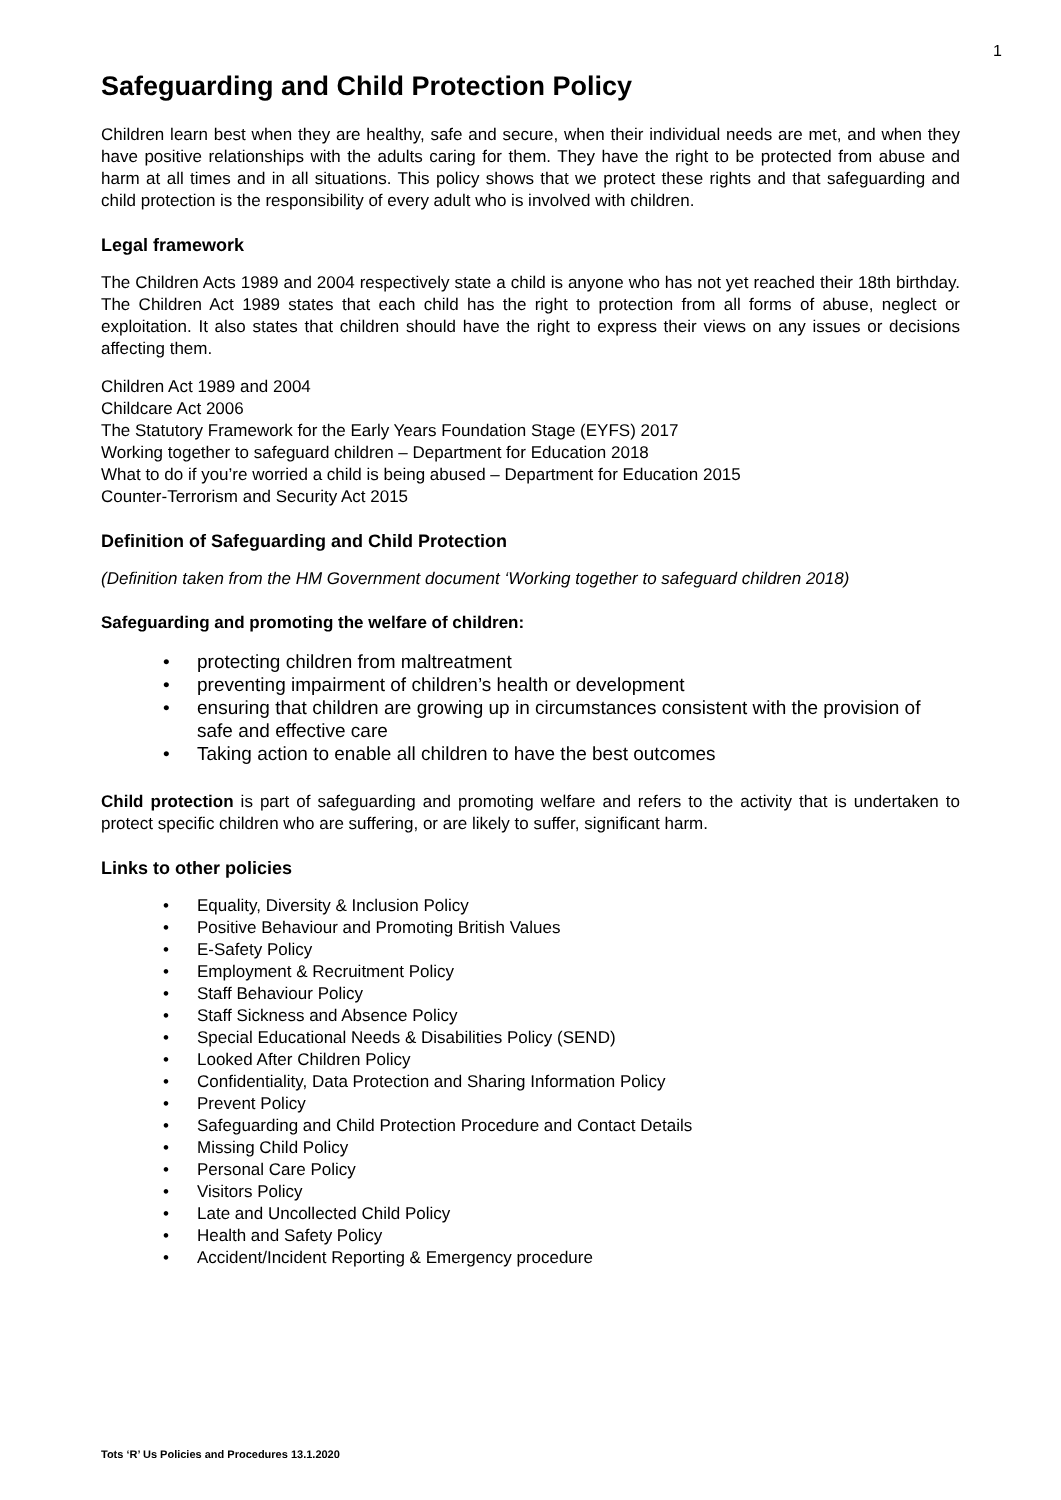1
Safeguarding and Child Protection Policy
Children learn best when they are healthy, safe and secure, when their individual needs are met, and when they have positive relationships with the adults caring for them. They have the right to be protected from abuse and harm at all times and in all situations. This policy shows that we protect these rights and that safeguarding and child protection is the responsibility of every adult who is involved with children.
Legal framework
The Children Acts 1989 and 2004 respectively state a child is anyone who has not yet reached their 18th birthday. The Children Act 1989 states that each child has the right to protection from all forms of abuse, neglect or exploitation. It also states that children should have the right to express their views on any issues or decisions affecting them.
Children Act 1989 and 2004
Childcare Act 2006
The Statutory Framework for the Early Years Foundation Stage (EYFS) 2017
Working together to safeguard children – Department for Education 2018
What to do if you’re worried a child is being abused – Department for Education 2015
Counter-Terrorism and Security Act 2015
Definition of Safeguarding and Child Protection
(Definition taken from the HM Government document ‘Working together to safeguard children 2018)
Safeguarding and promoting the welfare of children:
• protecting children from maltreatment
• preventing impairment of children’s health or development
• ensuring that children are growing up in circumstances consistent with the provision of safe and effective care
• Taking action to enable all children to have the best outcomes
Child protection is part of safeguarding and promoting welfare and refers to the activity that is undertaken to protect specific children who are suffering, or are likely to suffer, significant harm.
Links to other policies
• Equality, Diversity & Inclusion Policy
• Positive Behaviour and Promoting British Values
• E-Safety Policy
• Employment & Recruitment Policy
• Staff Behaviour Policy
• Staff Sickness and Absence Policy
• Special Educational Needs & Disabilities Policy (SEND)
• Looked After Children Policy
• Confidentiality, Data Protection and Sharing Information Policy
• Prevent Policy
• Safeguarding and Child Protection Procedure and Contact Details
• Missing Child Policy
• Personal Care Policy
• Visitors Policy
• Late and Uncollected Child Policy
• Health and Safety Policy
• Accident/Incident Reporting & Emergency procedure
Tots ‘R’ Us Policies and Procedures 13.1.2020